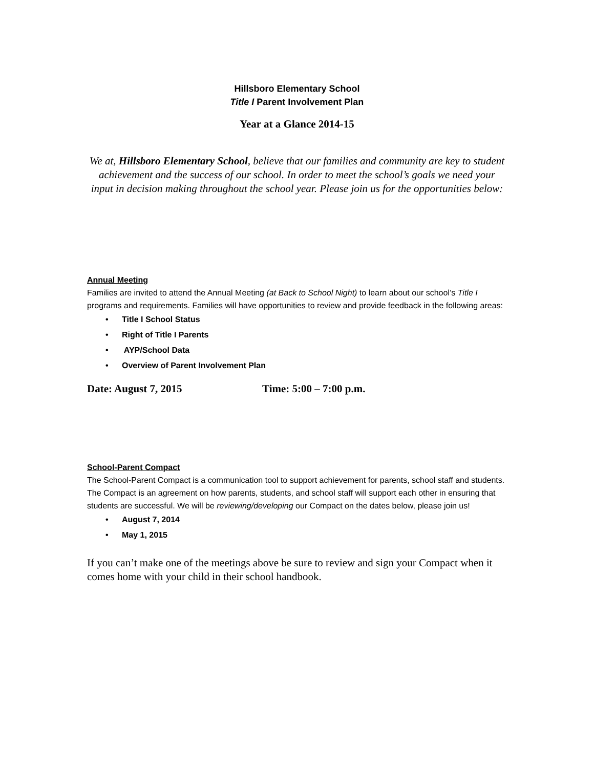Hillsboro Elementary School
Title I Parent Involvement Plan
Year at a Glance 2014-15
We at, Hillsboro Elementary School, believe that our families and community are key to student achievement and the success of our school. In order to meet the school’s goals we need your input in decision making throughout the school year. Please join us for the opportunities below:
Annual Meeting
Families are invited to attend the Annual Meeting (at Back to School Night) to learn about our school’s Title I programs and requirements. Families will have opportunities to review and provide feedback in the following areas:
• Title I School Status
• Right of Title I Parents
• AYP/School Data
• Overview of Parent Involvement Plan
Date: August 7, 2015 Time: 5:00 – 7:00 p.m.
School-Parent Compact
The School-Parent Compact is a communication tool to support achievement for parents, school staff and students. The Compact is an agreement on how parents, students, and school staff will support each other in ensuring that students are successful. We will be reviewing/developing our Compact on the dates below, please join us!
• August 7, 2014
• May 1, 2015
If you can’t make one of the meetings above be sure to review and sign your Compact when it comes home with your child in their school handbook.